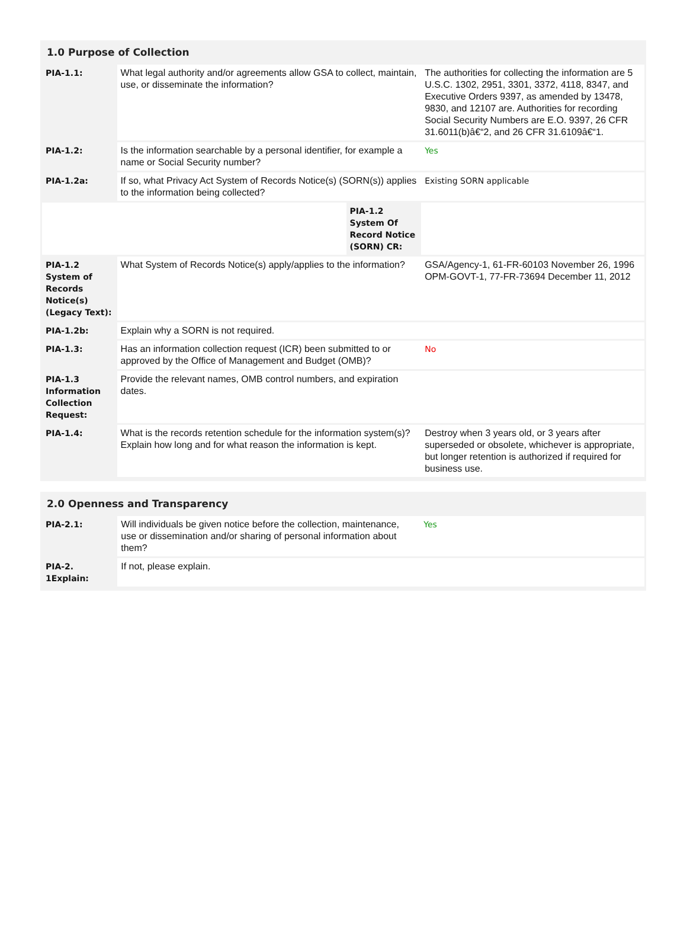1.0 Purpose of Collection
| PIA-1.1: | What legal authority and/or agreements allow GSA to collect, maintain, use, or disseminate the information? | | The authorities for collecting the information are 5 U.S.C. 1302, 2951, 3301, 3372, 4118, 8347, and Executive Orders 9397, as amended by 13478, 9830, and 12107 are. Authorities for recording Social Security Numbers are E.O. 9397, 26 CFR 31.6011(b)â€“2, and 26 CFR 31.6109â€“1. |
| PIA-1.2: | Is the information searchable by a personal identifier, for example a name or Social Security number? | | Yes |
| PIA-1.2a: | If so, what Privacy Act System of Records Notice(s) (SORN(s)) applies to the information being collected? | | Existing SORN applicable |
| | | PIA-1.2 System Of Record Notice (SORN) CR: | |
| PIA-1.2 System of Records Notice(s) (Legacy Text): | What System of Records Notice(s) apply/applies to the information? | | GSA/Agency-1, 61-FR-60103 November 26, 1996 OPM-GOVT-1, 77-FR-73694 December 11, 2012 |
| PIA-1.2b: | Explain why a SORN is not required. | | |
| PIA-1.3: | Has an information collection request (ICR) been submitted to or approved by the Office of Management and Budget (OMB)? | | No |
| PIA-1.3 Information Collection Request: | Provide the relevant names, OMB control numbers, and expiration dates. | | |
| PIA-1.4: | What is the records retention schedule for the information system(s)? Explain how long and for what reason the information is kept. | | Destroy when 3 years old, or 3 years after superseded or obsolete, whichever is appropriate, but longer retention is authorized if required for business use. |
2.0 Openness and Transparency
| PIA-2.1: | Will individuals be given notice before the collection, maintenance, use or dissemination and/or sharing of personal information about them? | Yes |
| PIA-2. 1Explain: | If not, please explain. | |